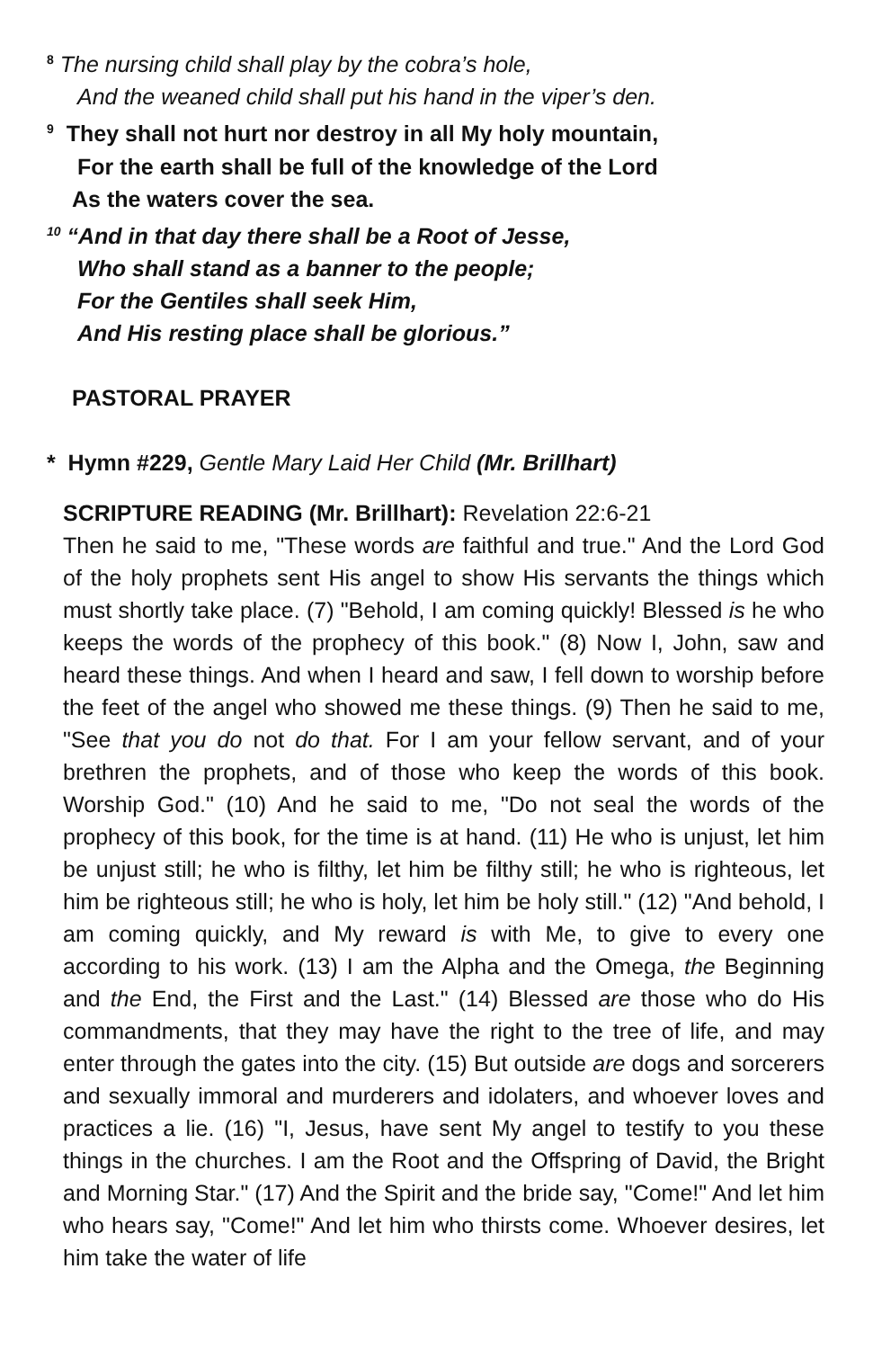<sup>8</sup> The nursing child shall play by the cobra’s hole,
And the weaned child shall put his hand in the viper’s den.
<sup>9</sup> They shall not hurt nor destroy in all My holy mountain,
For the earth shall be full of the knowledge of the Lord
As the waters cover the sea.
<sup>10</sup> “And in that day there shall be a Root of Jesse,
Who shall stand as a banner to the people;
For the Gentiles shall seek Him,
And His resting place shall be glorious.”
PASTORAL PRAYER
* Hymn #229, Gentle Mary Laid Her Child (Mr. Brillhart)
SCRIPTURE READING (Mr. Brillhart): Revelation 22:6-21
Then he said to me, "These words are faithful and true." And the Lord God of the holy prophets sent His angel to show His servants the things which must shortly take place. (7) "Behold, I am coming quickly! Blessed is he who keeps the words of the prophecy of this book." (8) Now I, John, saw and heard these things. And when I heard and saw, I fell down to worship before the feet of the angel who showed me these things. (9) Then he said to me, "See that you do not do that. For I am your fellow servant, and of your brethren the prophets, and of those who keep the words of this book. Worship God." (10) And he said to me, "Do not seal the words of the prophecy of this book, for the time is at hand. (11) He who is unjust, let him be unjust still; he who is filthy, let him be filthy still; he who is righteous, let him be righteous still; he who is holy, let him be holy still." (12) "And behold, I am coming quickly, and My reward is with Me, to give to every one according to his work. (13) I am the Alpha and the Omega, the Beginning and the End, the First and the Last." (14) Blessed are those who do His commandments, that they may have the right to the tree of life, and may enter through the gates into the city. (15) But outside are dogs and sorcerers and sexually immoral and murderers and idolaters, and whoever loves and practices a lie. (16) "I, Jesus, have sent My angel to testify to you these things in the churches. I am the Root and the Offspring of David, the Bright and Morning Star." (17) And the Spirit and the bride say, "Come!" And let him who hears say, "Come!" And let him who thirsts come. Whoever desires, let him take the water of life